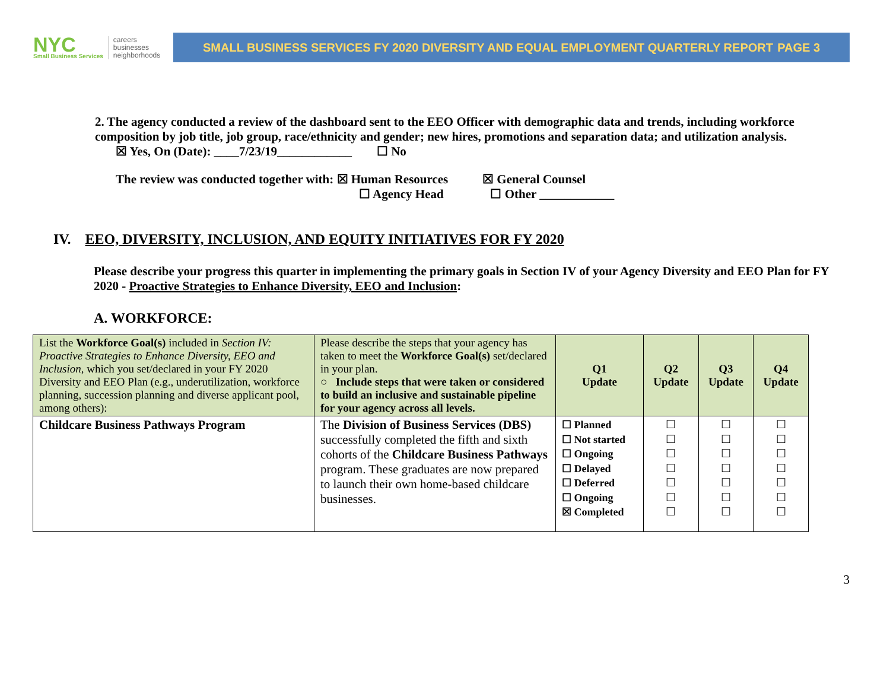NYC
Small Business Services
careers
businesses
neighborhoods
SMALL BUSINESS SERVICES FY 2020 DIVERSITY AND EQUAL EMPLOYMENT QUARTERLY REPORT PAGE 3
2. The agency conducted a review of the dashboard sent to the EEO Officer with demographic data and trends, including workforce composition by job title, job group, race/ethnicity and gender; new hires, promotions and separation data; and utilization analysis.
☒ Yes, On (Date): ____7/23/19____________ ☐ No
The review was conducted together with: ☒ Human Resources ☒ General Counsel
☐ Agency Head ☐ Other ____________
IV. EEO, DIVERSITY, INCLUSION, AND EQUITY INITIATIVES FOR FY 2020
Please describe your progress this quarter in implementing the primary goals in Section IV of your Agency Diversity and EEO Plan for FY 2020 - Proactive Strategies to Enhance Diversity, EEO and Inclusion:
A. WORKFORCE:
| List the Workforce Goal(s) included in Section IV: Proactive Strategies to Enhance Diversity, EEO and Inclusion, which you set/declared in your FY 2020 Diversity and EEO Plan (e.g., underutilization, workforce planning, succession planning and diverse applicant pool, among others): | Please describe the steps that your agency has taken to meet the Workforce Goal(s) set/declared in your plan. ○ Include steps that were taken or considered to build an inclusive and sustainable pipeline for your agency across all levels. | Q1 Update | Q2 Update | Q3 Update | Q4 Update |
| Childcare Business Pathways Program | The Division of Business Services (DBS) successfully completed the fifth and sixth cohorts of the Childcare Business Pathways program. These graduates are now prepared to launch their own home-based childcare businesses. | ☐ Planned ☐ Not started ☐ Ongoing ☐ Delayed ☐ Deferred ☐ Ongoing ☒ Completed | ☐ ☐ ☐ ☐ ☐ ☐ ☐ | ☐ ☐ ☐ ☐ ☐ ☐ ☐ | ☐ ☐ ☐ ☐ ☐ ☐ ☐ |
3